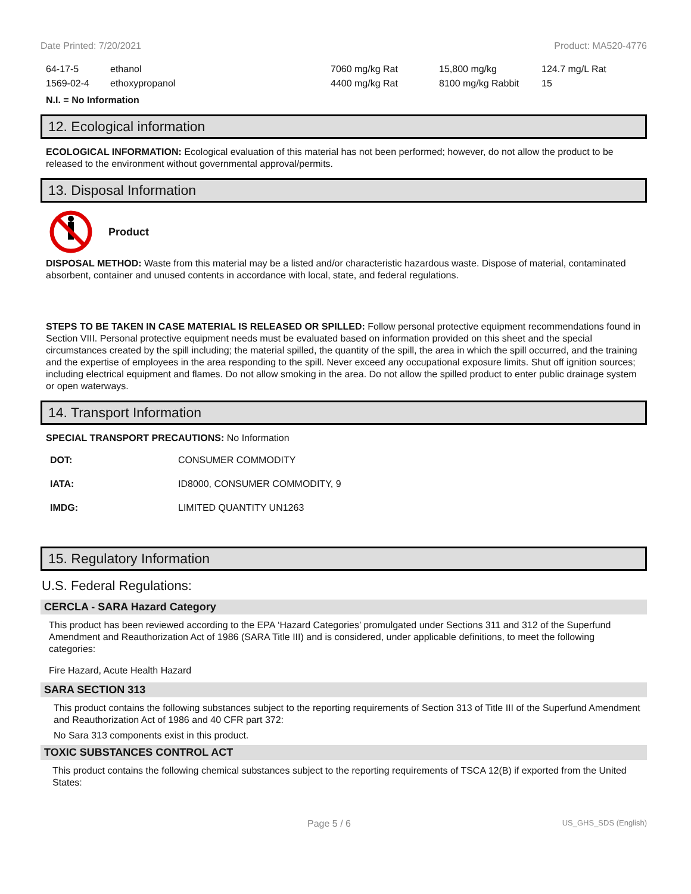Date Printed: 7/20/2021 Product: MA520-4776
| 64-17-5 | ethanol | 7060 mg/kg Rat | 15,800 mg/kg | 124.7 mg/L Rat |
| 1569-02-4 | ethoxypropanol | 4400 mg/kg Rat | 8100 mg/kg Rabbit | 15 |
N.I. = No Information
12. Ecological information
ECOLOGICAL INFORMATION: Ecological evaluation of this material has not been performed; however, do not allow the product to be released to the environment without governmental approval/permits.
13. Disposal Information
Product
DISPOSAL METHOD: Waste from this material may be a listed and/or characteristic hazardous waste. Dispose of material, contaminated absorbent, container and unused contents in accordance with local, state, and federal regulations.
STEPS TO BE TAKEN IN CASE MATERIAL IS RELEASED OR SPILLED: Follow personal protective equipment recommendations found in Section VIII. Personal protective equipment needs must be evaluated based on information provided on this sheet and the special circumstances created by the spill including; the material spilled, the quantity of the spill, the area in which the spill occurred, and the training and the expertise of employees in the area responding to the spill. Never exceed any occupational exposure limits. Shut off ignition sources; including electrical equipment and flames. Do not allow smoking in the area. Do not allow the spilled product to enter public drainage system or open waterways.
14. Transport Information
SPECIAL TRANSPORT PRECAUTIONS: No Information
| DOT: | CONSUMER COMMODITY |
| IATA: | ID8000, CONSUMER COMMODITY, 9 |
| IMDG: | LIMITED QUANTITY UN1263 |
15. Regulatory Information
U.S. Federal Regulations:
CERCLA - SARA Hazard Category
This product has been reviewed according to the EPA ‘Hazard Categories’ promulgated under Sections 311 and 312 of the Superfund Amendment and Reauthorization Act of 1986 (SARA Title III) and is considered, under applicable definitions, to meet the following categories:
Fire Hazard, Acute Health Hazard
SARA SECTION 313
This product contains the following substances subject to the reporting requirements of Section 313 of Title III of the Superfund Amendment and Reauthorization Act of 1986 and 40 CFR part 372:
No Sara 313 components exist in this product.
TOXIC SUBSTANCES CONTROL ACT
This product contains the following chemical substances subject to the reporting requirements of TSCA 12(B) if exported from the United States:
Page 5 / 6 US_GHS_SDS (English)